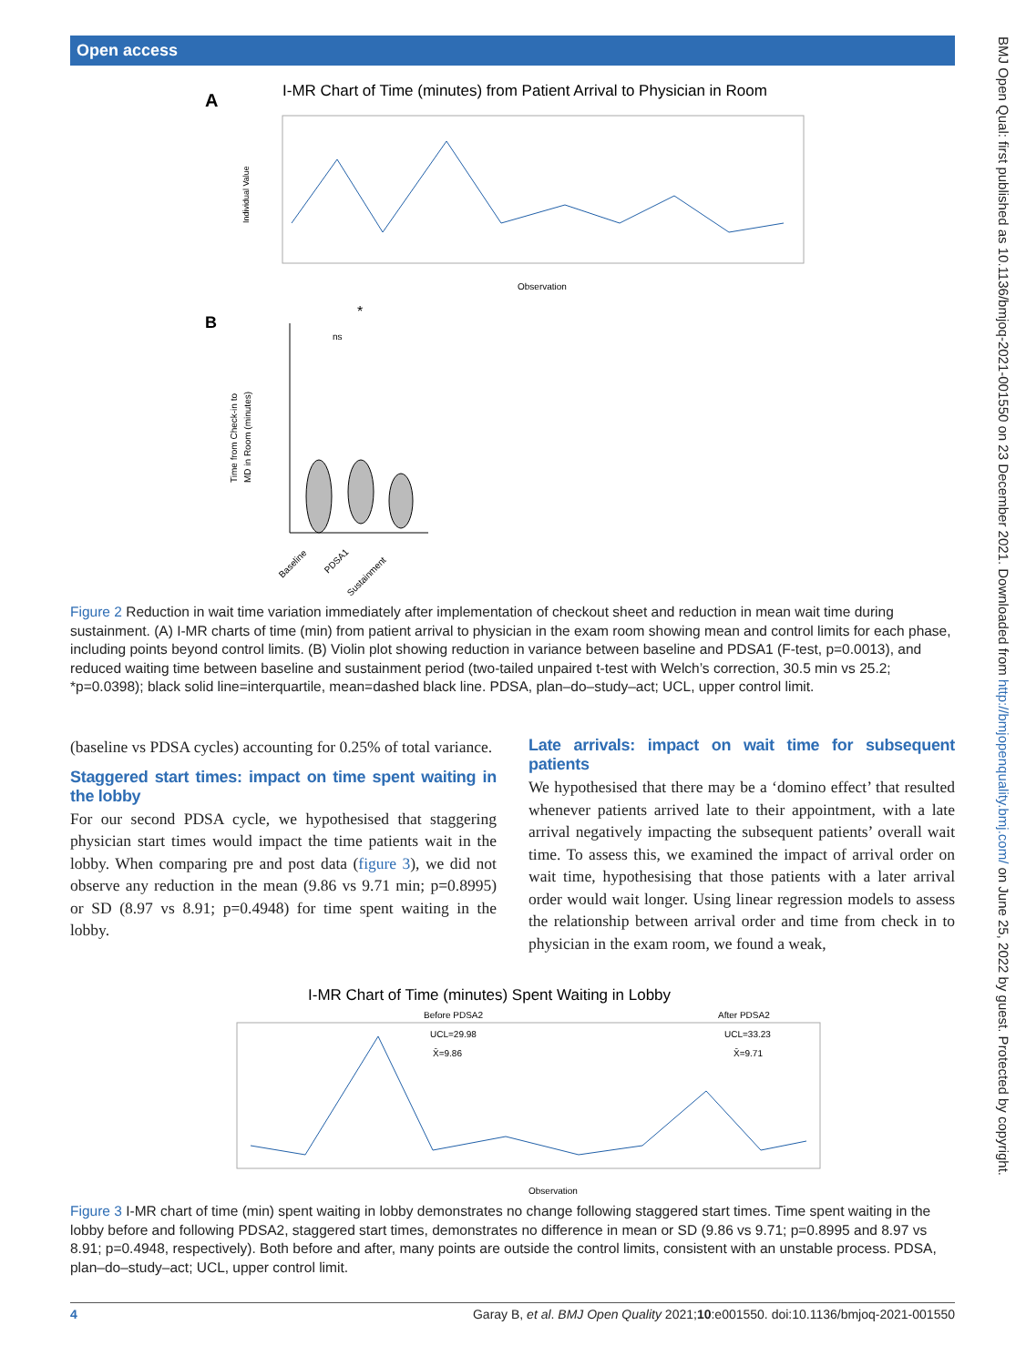Open access
BMJ Open Qual: first published as 10.1136/bmjoq-2021-001550 on 23 December 2021. Downloaded from http://bmjopenquality.bmj.com/ on June 25, 2022 by guest. Protected by copyright.
A
I-MR Chart of Time (minutes) from Patient Arrival to Physician in Room
Individual Value
Observation
B
*
ns
Time from Check-in to
MD in Room (minutes)
Baseline
PDSA1
Sustainment
Figure 2 Reduction in wait time variation immediately after implementation of checkout sheet and reduction in mean wait time during sustainment. (A) I-MR charts of time (min) from patient arrival to physician in the exam room showing mean and control limits for each phase, including points beyond control limits. (B) Violin plot showing reduction in variance between baseline and PDSA1 (F-test, p=0.0013), and reduced waiting time between baseline and sustainment period (two-tailed unpaired t-test with Welch’s correction, 30.5 min vs 25.2; *p=0.0398); black solid line=interquartile, mean=dashed black line. PDSA, plan–do–study–act; UCL, upper control limit.
(baseline vs PDSA cycles) accounting for 0.25% of total variance.
Staggered start times: impact on time spent waiting in the lobby
For our second PDSA cycle, we hypothesised that staggering physician start times would impact the time patients wait in the lobby. When comparing pre and post data (figure 3), we did not observe any reduction in the mean (9.86 vs 9.71 min; p=0.8995) or SD (8.97 vs 8.91; p=0.4948) for time spent waiting in the lobby.
Late arrivals: impact on wait time for subsequent patients
We hypothesised that there may be a ‘domino effect’ that resulted whenever patients arrived late to their appointment, with a late arrival negatively impacting the subsequent patients’ overall wait time. To assess this, we examined the impact of arrival order on wait time, hypothesising that those patients with a later arrival order would wait longer. Using linear regression models to assess the relationship between arrival order and time from check in to physician in the exam room, we found a weak,
I-MR Chart of Time (minutes) Spent Waiting in Lobby
Before PDSA2
After PDSA2
UCL=29.98
X̄=9.86
UCL=33.23
X̄=9.71
Observation
Figure 3 I-MR chart of time (min) spent waiting in lobby demonstrates no change following staggered start times. Time spent waiting in the lobby before and following PDSA2, staggered start times, demonstrates no difference in mean or SD (9.86 vs 9.71; p=0.8995 and 8.97 vs 8.91; p=0.4948, respectively). Both before and after, many points are outside the control limits, consistent with an unstable process. PDSA, plan–do–study–act; UCL, upper control limit.
4 Garay B, et al. BMJ Open Quality 2021;10:e001550. doi:10.1136/bmjoq-2021-001550